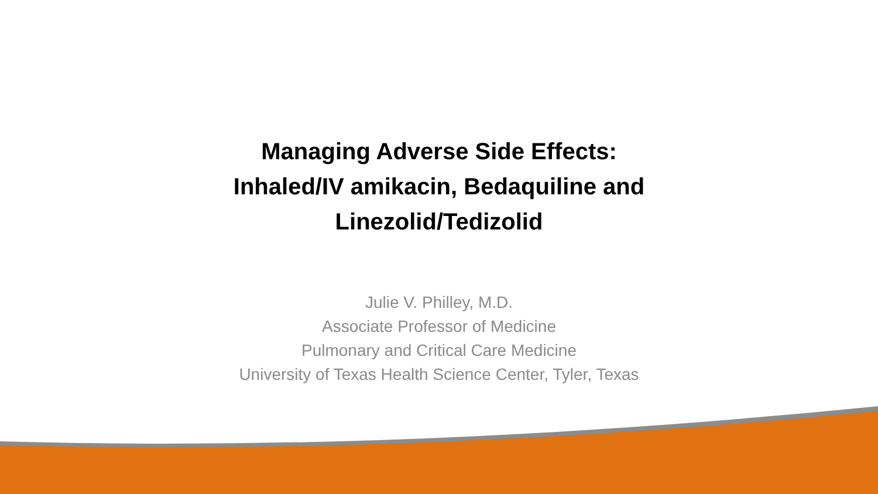Managing Adverse Side Effects:
Inhaled/IV amikacin, Bedaquiline and
Linezolid/Tedizolid
Julie V. Philley, M.D.
Associate Professor of Medicine
Pulmonary and Critical Care Medicine
University of Texas Health Science Center, Tyler, Texas